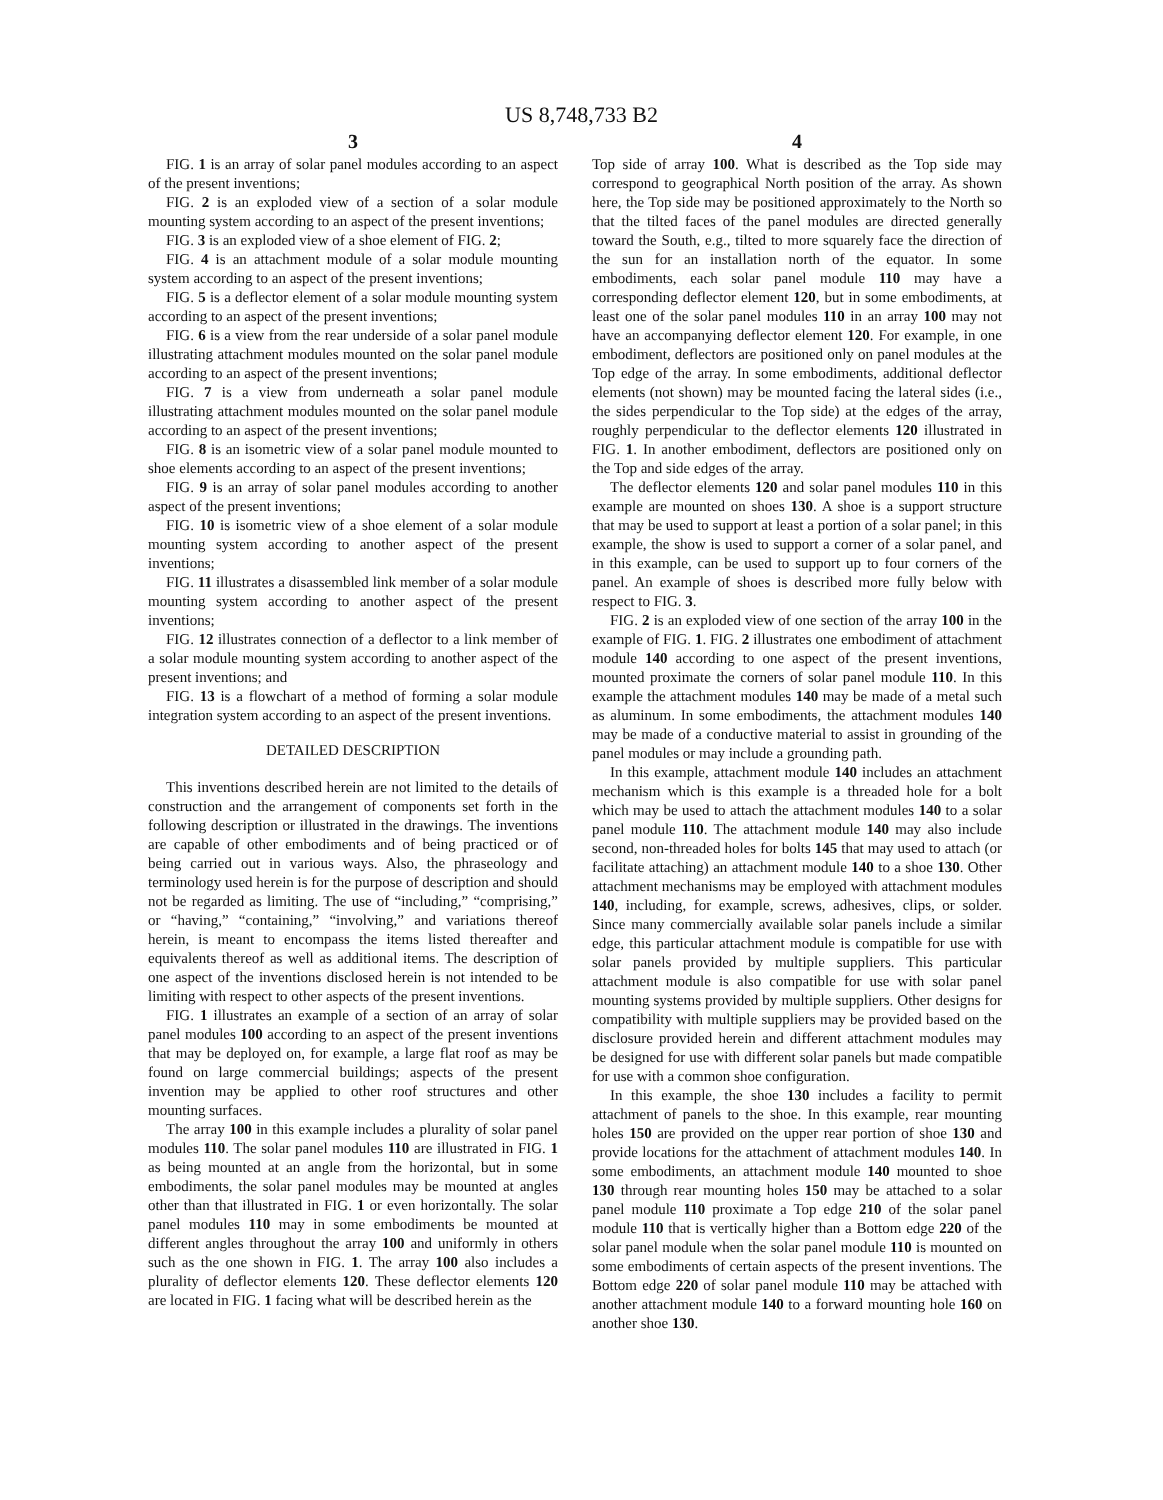US 8,748,733 B2
3
FIG. 1 is an array of solar panel modules according to an aspect of the present inventions;
FIG. 2 is an exploded view of a section of a solar module mounting system according to an aspect of the present inventions;
FIG. 3 is an exploded view of a shoe element of FIG. 2;
FIG. 4 is an attachment module of a solar module mounting system according to an aspect of the present inventions;
FIG. 5 is a deflector element of a solar module mounting system according to an aspect of the present inventions;
FIG. 6 is a view from the rear underside of a solar panel module illustrating attachment modules mounted on the solar panel module according to an aspect of the present inventions;
FIG. 7 is a view from underneath a solar panel module illustrating attachment modules mounted on the solar panel module according to an aspect of the present inventions;
FIG. 8 is an isometric view of a solar panel module mounted to shoe elements according to an aspect of the present inventions;
FIG. 9 is an array of solar panel modules according to another aspect of the present inventions;
FIG. 10 is isometric view of a shoe element of a solar module mounting system according to another aspect of the present inventions;
FIG. 11 illustrates a disassembled link member of a solar module mounting system according to another aspect of the present inventions;
FIG. 12 illustrates connection of a deflector to a link member of a solar module mounting system according to another aspect of the present inventions; and
FIG. 13 is a flowchart of a method of forming a solar module integration system according to an aspect of the present inventions.
DETAILED DESCRIPTION
This inventions described herein are not limited to the details of construction and the arrangement of components set forth in the following description or illustrated in the drawings. The inventions are capable of other embodiments and of being practiced or of being carried out in various ways. Also, the phraseology and terminology used herein is for the purpose of description and should not be regarded as limiting. The use of “including,” “comprising,” or “having,” “containing,” “involving,” and variations thereof herein, is meant to encompass the items listed thereafter and equivalents thereof as well as additional items. The description of one aspect of the inventions disclosed herein is not intended to be limiting with respect to other aspects of the present inventions.
FIG. 1 illustrates an example of a section of an array of solar panel modules 100 according to an aspect of the present inventions that may be deployed on, for example, a large flat roof as may be found on large commercial buildings; aspects of the present invention may be applied to other roof structures and other mounting surfaces.
The array 100 in this example includes a plurality of solar panel modules 110. The solar panel modules 110 are illustrated in FIG. 1 as being mounted at an angle from the horizontal, but in some embodiments, the solar panel modules may be mounted at angles other than that illustrated in FIG. 1 or even horizontally. The solar panel modules 110 may in some embodiments be mounted at different angles throughout the array 100 and uniformly in others such as the one shown in FIG. 1. The array 100 also includes a plurality of deflector elements 120. These deflector elements 120 are located in FIG. 1 facing what will be described herein as the
4
Top side of array 100. What is described as the Top side may correspond to geographical North position of the array. As shown here, the Top side may be positioned approximately to the North so that the tilted faces of the panel modules are directed generally toward the South, e.g., tilted to more squarely face the direction of the sun for an installation north of the equator. In some embodiments, each solar panel module 110 may have a corresponding deflector element 120, but in some embodiments, at least one of the solar panel modules 110 in an array 100 may not have an accompanying deflector element 120. For example, in one embodiment, deflectors are positioned only on panel modules at the Top edge of the array. In some embodiments, additional deflector elements (not shown) may be mounted facing the lateral sides (i.e., the sides perpendicular to the Top side) at the edges of the array, roughly perpendicular to the deflector elements 120 illustrated in FIG. 1. In another embodiment, deflectors are positioned only on the Top and side edges of the array.
The deflector elements 120 and solar panel modules 110 in this example are mounted on shoes 130. A shoe is a support structure that may be used to support at least a portion of a solar panel; in this example, the show is used to support a corner of a solar panel, and in this example, can be used to support up to four corners of the panel. An example of shoes is described more fully below with respect to FIG. 3.
FIG. 2 is an exploded view of one section of the array 100 in the example of FIG. 1. FIG. 2 illustrates one embodiment of attachment module 140 according to one aspect of the present inventions, mounted proximate the corners of solar panel module 110. In this example the attachment modules 140 may be made of a metal such as aluminum. In some embodiments, the attachment modules 140 may be made of a conductive material to assist in grounding of the panel modules or may include a grounding path.
In this example, attachment module 140 includes an attachment mechanism which is this example is a threaded hole for a bolt which may be used to attach the attachment modules 140 to a solar panel module 110. The attachment module 140 may also include second, non-threaded holes for bolts 145 that may used to attach (or facilitate attaching) an attachment module 140 to a shoe 130. Other attachment mechanisms may be employed with attachment modules 140, including, for example, screws, adhesives, clips, or solder. Since many commercially available solar panels include a similar edge, this particular attachment module is compatible for use with solar panels provided by multiple suppliers. This particular attachment module is also compatible for use with solar panel mounting systems provided by multiple suppliers. Other designs for compatibility with multiple suppliers may be provided based on the disclosure provided herein and different attachment modules may be designed for use with different solar panels but made compatible for use with a common shoe configuration.
In this example, the shoe 130 includes a facility to permit attachment of panels to the shoe. In this example, rear mounting holes 150 are provided on the upper rear portion of shoe 130 and provide locations for the attachment of attachment modules 140. In some embodiments, an attachment module 140 mounted to shoe 130 through rear mounting holes 150 may be attached to a solar panel module 110 proximate a Top edge 210 of the solar panel module 110 that is vertically higher than a Bottom edge 220 of the solar panel module when the solar panel module 110 is mounted on some embodiments of certain aspects of the present inventions. The Bottom edge 220 of solar panel module 110 may be attached with another attachment module 140 to a forward mounting hole 160 on another shoe 130.